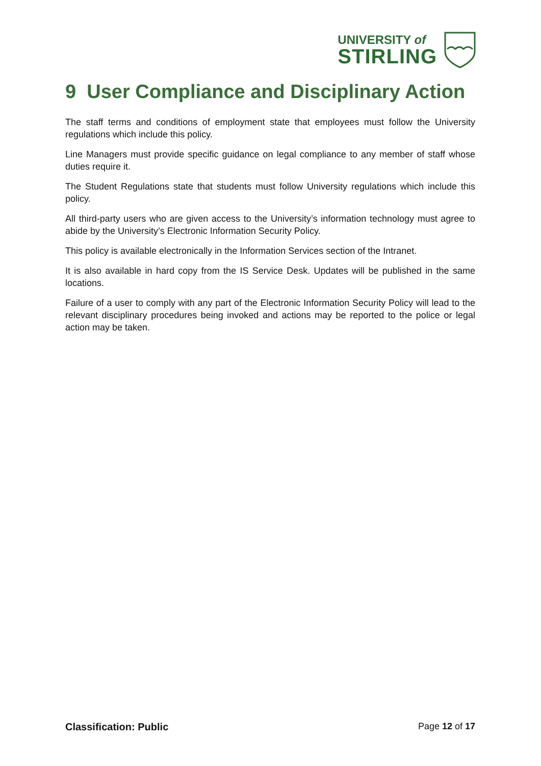UNIVERSITY of
STIRLING
9 User Compliance and Disciplinary Action
The staff terms and conditions of employment state that employees must follow the University regulations which include this policy.
Line Managers must provide specific guidance on legal compliance to any member of staff whose duties require it.
The Student Regulations state that students must follow University regulations which include this policy.
All third-party users who are given access to the University’s information technology must agree to abide by the University’s Electronic Information Security Policy.
This policy is available electronically in the Information Services section of the Intranet.
It is also available in hard copy from the IS Service Desk. Updates will be published in the same locations.
Failure of a user to comply with any part of the Electronic Information Security Policy will lead to the relevant disciplinary procedures being invoked and actions may be reported to the police or legal action may be taken.
Classification: Public Page 12 of 17